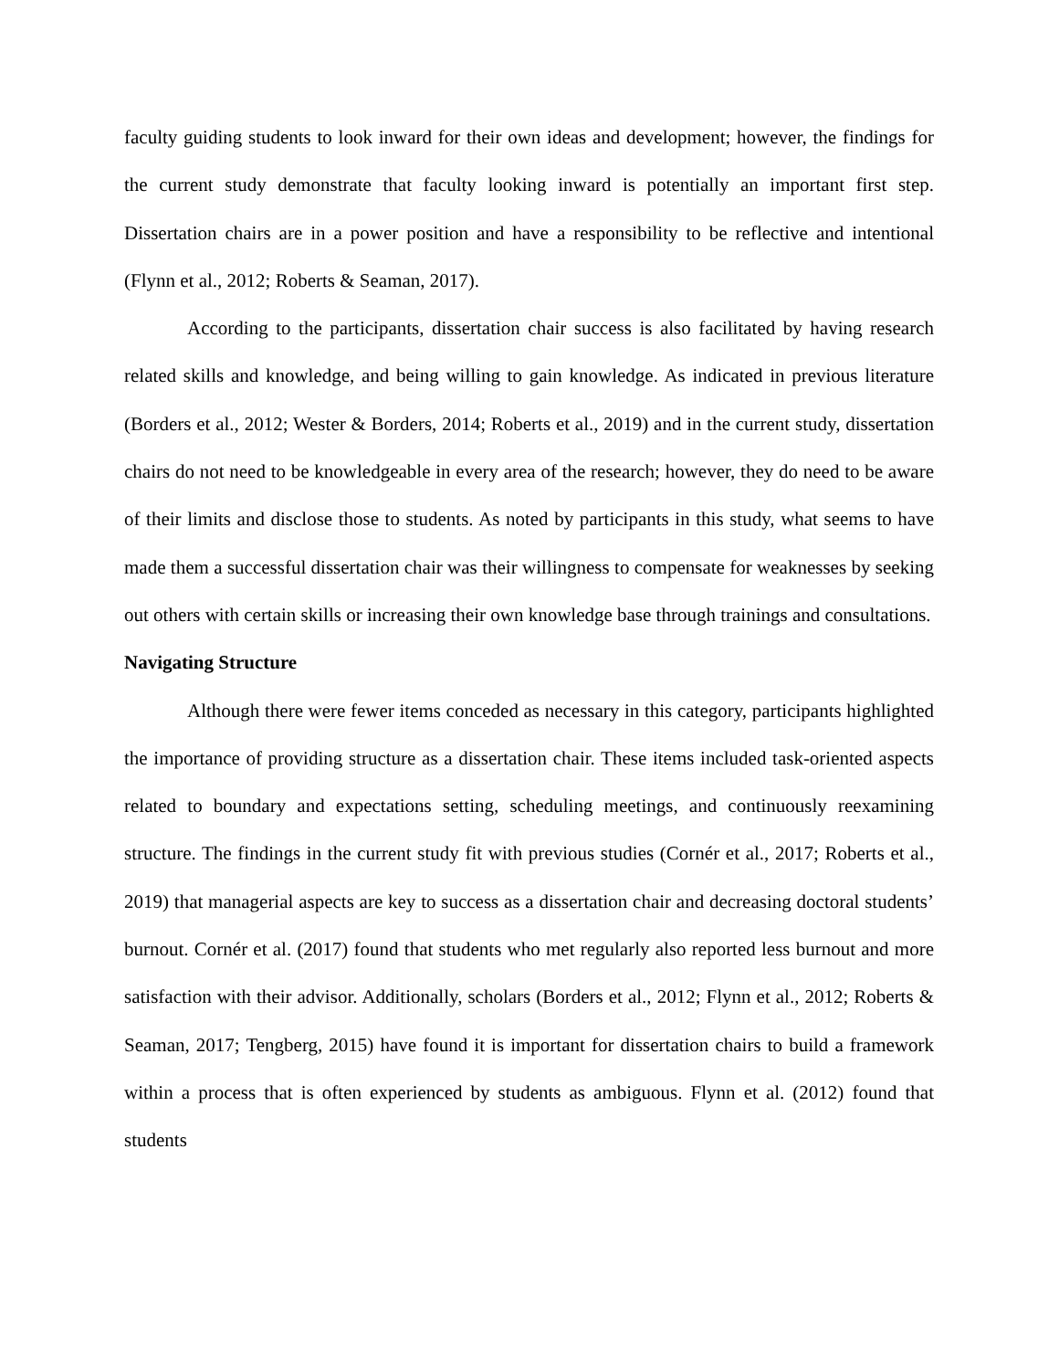faculty guiding students to look inward for their own ideas and development; however, the findings for the current study demonstrate that faculty looking inward is potentially an important first step. Dissertation chairs are in a power position and have a responsibility to be reflective and intentional (Flynn et al., 2012; Roberts & Seaman, 2017).
According to the participants, dissertation chair success is also facilitated by having research related skills and knowledge, and being willing to gain knowledge. As indicated in previous literature (Borders et al., 2012; Wester & Borders, 2014; Roberts et al., 2019) and in the current study, dissertation chairs do not need to be knowledgeable in every area of the research; however, they do need to be aware of their limits and disclose those to students. As noted by participants in this study, what seems to have made them a successful dissertation chair was their willingness to compensate for weaknesses by seeking out others with certain skills or increasing their own knowledge base through trainings and consultations.
Navigating Structure
Although there were fewer items conceded as necessary in this category, participants highlighted the importance of providing structure as a dissertation chair. These items included task-oriented aspects related to boundary and expectations setting, scheduling meetings, and continuously reexamining structure. The findings in the current study fit with previous studies (Cornér et al., 2017; Roberts et al., 2019) that managerial aspects are key to success as a dissertation chair and decreasing doctoral students’ burnout. Cornér et al. (2017) found that students who met regularly also reported less burnout and more satisfaction with their advisor. Additionally, scholars (Borders et al., 2012; Flynn et al., 2012; Roberts & Seaman, 2017; Tengberg, 2015) have found it is important for dissertation chairs to build a framework within a process that is often experienced by students as ambiguous. Flynn et al. (2012) found that students